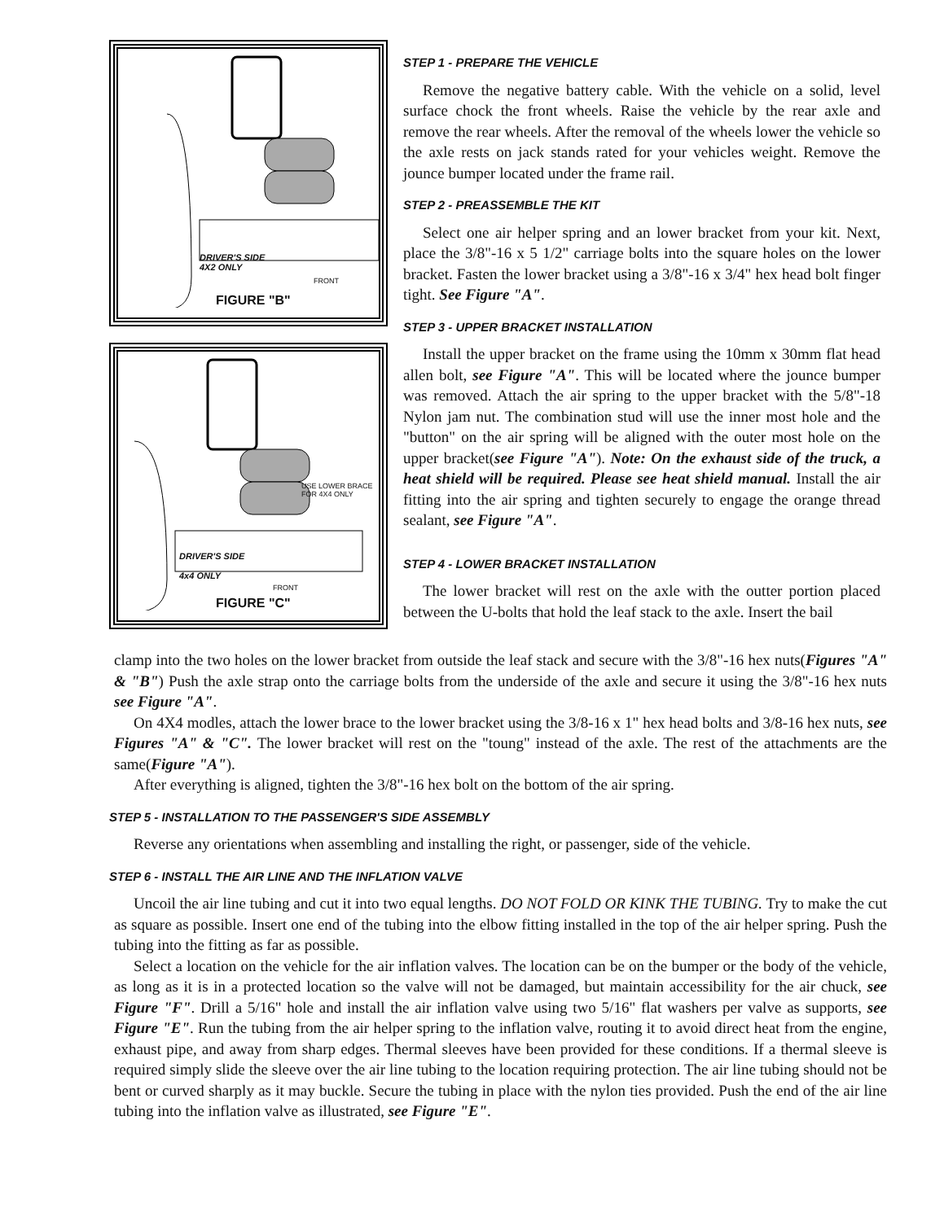DRIVER'S SIDE
4X2 ONLY
FRONT
FIGURE "B"
USE LOWER BRACE
FOR 4X4 ONLY
DRIVER'S SIDE
4x4 ONLY
FRONT
FIGURE "C"
STEP 1 - PREPARE THE VEHICLE
Remove the negative battery cable. With the vehicle on a solid, level surface chock the front wheels. Raise the vehicle by the rear axle and remove the rear wheels. After the removal of the wheels lower the vehicle so the axle rests on jack stands rated for your vehicles weight. Remove the jounce bumper located under the frame rail.
STEP 2 - PREASSEMBLE THE KIT
Select one air helper spring and an lower bracket from your kit. Next, place the 3/8"-16 x 5 1/2" carriage bolts into the square holes on the lower bracket. Fasten the lower bracket using a 3/8"-16 x 3/4" hex head bolt finger tight. See Figure "A".
STEP 3 - UPPER BRACKET INSTALLATION
Install the upper bracket on the frame using the 10mm x 30mm flat head allen bolt, see Figure "A". This will be located where the jounce bumper was removed. Attach the air spring to the upper bracket with the 5/8"-18 Nylon jam nut. The combination stud will use the inner most hole and the "button" on the air spring will be aligned with the outer most hole on the upper bracket(see Figure "A"). Note: On the exhaust side of the truck, a heat shield will be required. Please see heat shield manual. Install the air fitting into the air spring and tighten securely to engage the orange thread sealant, see Figure "A".
STEP 4 - LOWER BRACKET INSTALLATION
The lower bracket will rest on the axle with the outter portion placed between the U-bolts that hold the leaf stack to the axle. Insert the bail
clamp into the two holes on the lower bracket from outside the leaf stack and secure with the 3/8"-16 hex nuts(Figures "A" & "B") Push the axle strap onto the carriage bolts from the underside of the axle and secure it using the 3/8"-16 hex nuts see Figure "A".
On 4X4 modles, attach the lower brace to the lower bracket using the 3/8-16 x 1" hex head bolts and 3/8-16 hex nuts, see Figures "A" & "C". The lower bracket will rest on the "toung" instead of the axle. The rest of the attachments are the same(Figure "A").
After everything is aligned, tighten the 3/8"-16 hex bolt on the bottom of the air spring.
STEP 5 - INSTALLATION TO THE PASSENGER'S SIDE ASSEMBLY
Reverse any orientations when assembling and installing the right, or passenger, side of the vehicle.
STEP 6 - INSTALL THE AIR LINE AND THE INFLATION VALVE
Uncoil the air line tubing and cut it into two equal lengths. DO NOT FOLD OR KINK THE TUBING. Try to make the cut as square as possible. Insert one end of the tubing into the elbow fitting installed in the top of the air helper spring. Push the tubing into the fitting as far as possible.
Select a location on the vehicle for the air inflation valves. The location can be on the bumper or the body of the vehicle, as long as it is in a protected location so the valve will not be damaged, but maintain accessibility for the air chuck, see Figure "F". Drill a 5/16" hole and install the air inflation valve using two 5/16" flat washers per valve as supports, see Figure "E". Run the tubing from the air helper spring to the inflation valve, routing it to avoid direct heat from the engine, exhaust pipe, and away from sharp edges. Thermal sleeves have been provided for these conditions. If a thermal sleeve is required simply slide the sleeve over the air line tubing to the location requiring protection. The air line tubing should not be bent or curved sharply as it may buckle. Secure the tubing in place with the nylon ties provided. Push the end of the air line tubing into the inflation valve as illustrated, see Figure "E".